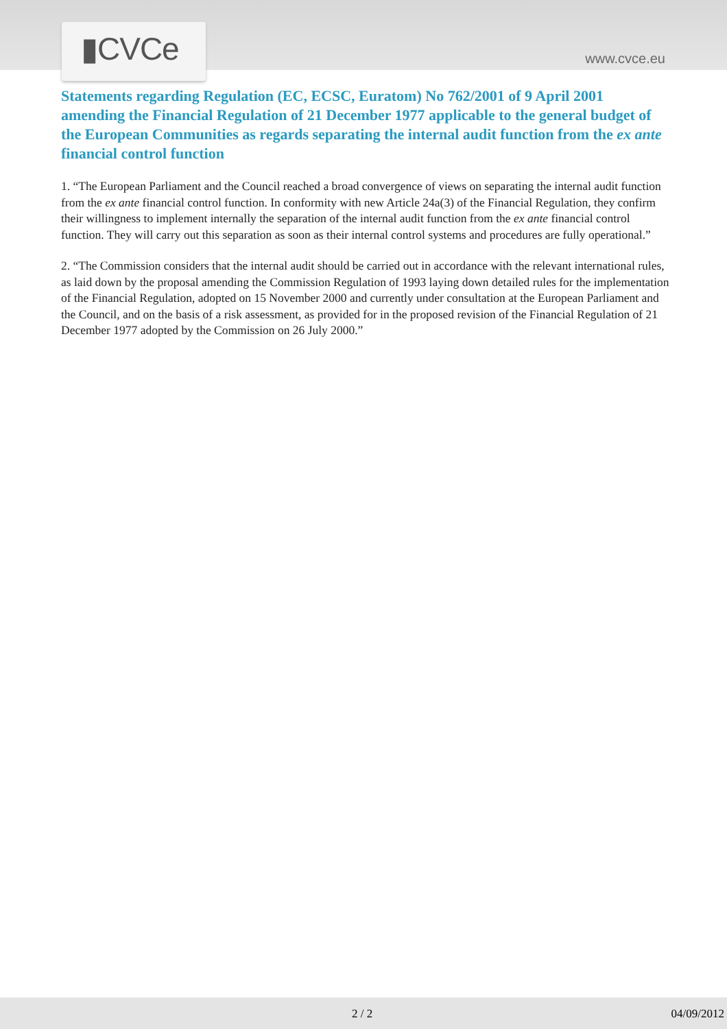▮CVCe
www.cvce.eu
Statements regarding Regulation (EC, ECSC, Euratom) No 762/2001 of 9 April 2001 amending the Financial Regulation of 21 December 1977 applicable to the general budget of the European Communities as regards separating the internal audit function from the ex ante financial control function
1. “The European Parliament and the Council reached a broad convergence of views on separating the internal audit function from the ex ante financial control function. In conformity with new Article 24a(3) of the Financial Regulation, they confirm their willingness to implement internally the separation of the internal audit function from the ex ante financial control function. They will carry out this separation as soon as their internal control systems and procedures are fully operational.”
2. “The Commission considers that the internal audit should be carried out in accordance with the relevant international rules, as laid down by the proposal amending the Commission Regulation of 1993 laying down detailed rules for the implementation of the Financial Regulation, adopted on 15 November 2000 and currently under consultation at the European Parliament and the Council, and on the basis of a risk assessment, as provided for in the proposed revision of the Financial Regulation of 21 December 1977 adopted by the Commission on 26 July 2000.”
2 / 2 04/09/2012